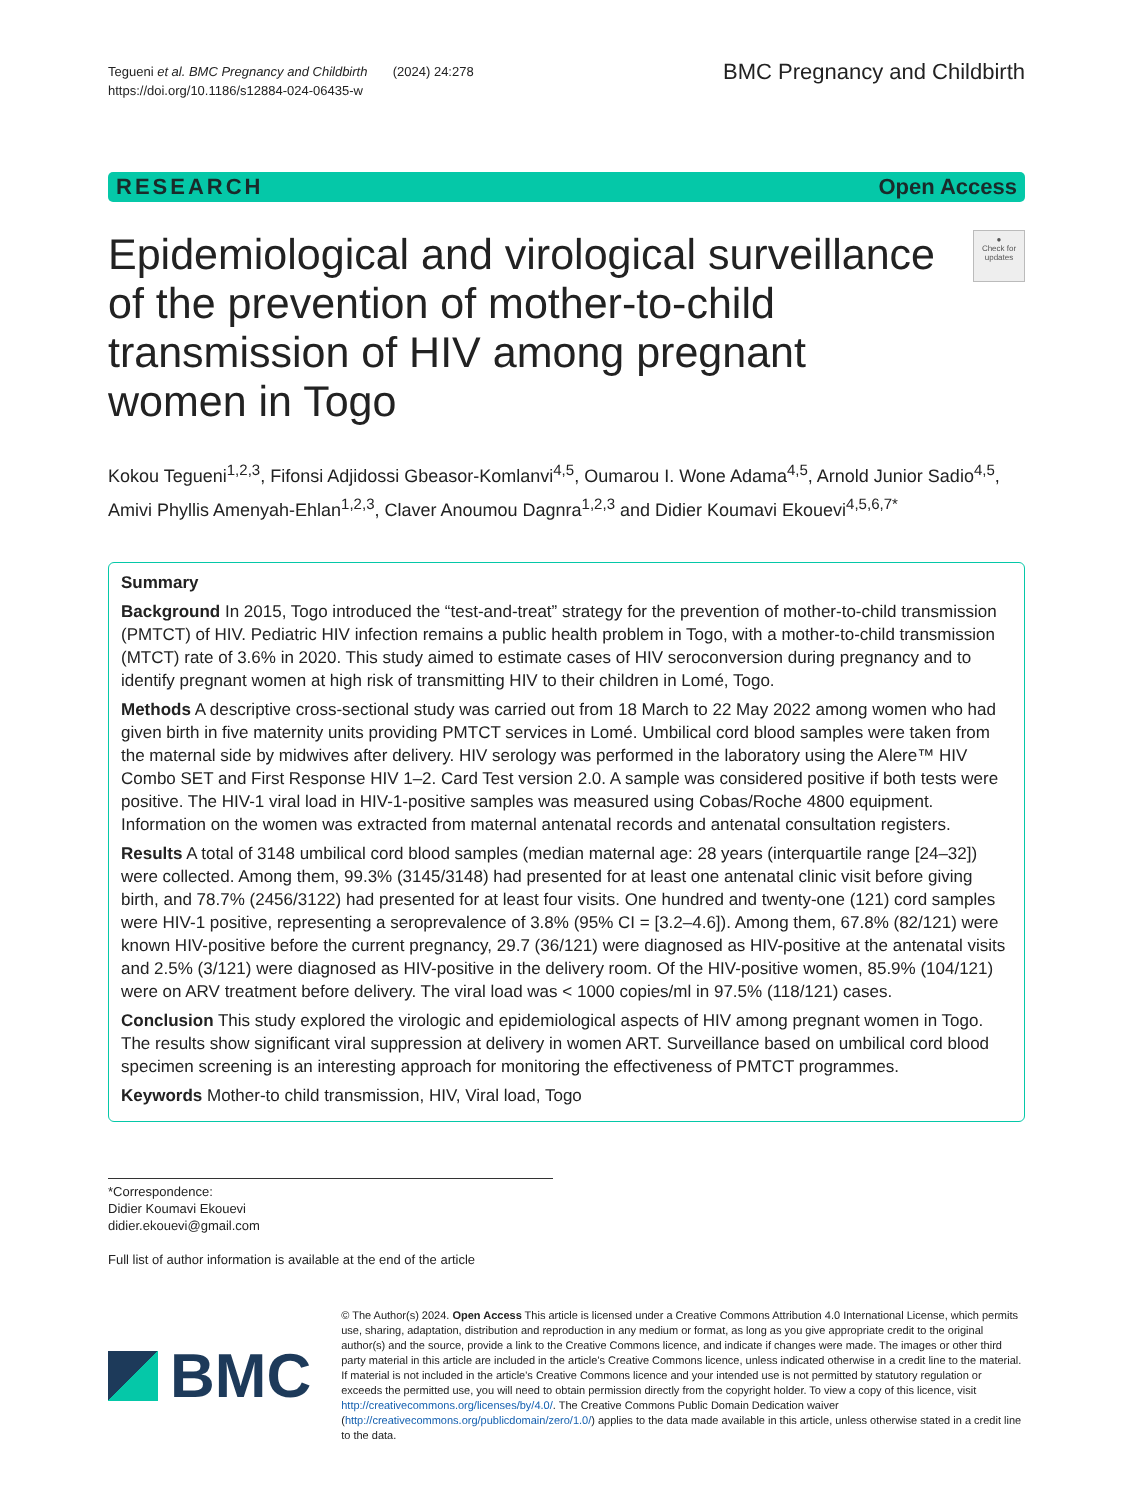Tegueni et al. BMC Pregnancy and Childbirth (2024) 24:278
https://doi.org/10.1186/s12884-024-06435-w
BMC Pregnancy and Childbirth
RESEARCH Open Access
Epidemiological and virological surveillance of the prevention of mother-to-child transmission of HIV among pregnant women in Togo
●
Check for updates
Kokou Tegueni<sup>1,2,3</sup>, Fifonsi Adjidossi Gbeasor-Komlanvi<sup>4,5</sup>, Oumarou I. Wone Adama<sup>4,5</sup>, Arnold Junior Sadio<sup>4,5</sup>, Amivi Phyllis Amenyah-Ehlan<sup>1,2,3</sup>, Claver Anoumou Dagnra<sup>1,2,3</sup> and Didier Koumavi Ekouevi<sup>4,5,6,7*</sup>
Summary
Background In 2015, Togo introduced the “test-and-treat” strategy for the prevention of mother-to-child transmission (PMTCT) of HIV. Pediatric HIV infection remains a public health problem in Togo, with a mother-to-child transmission (MTCT) rate of 3.6% in 2020. This study aimed to estimate cases of HIV seroconversion during pregnancy and to identify pregnant women at high risk of transmitting HIV to their children in Lomé, Togo.
Methods A descriptive cross-sectional study was carried out from 18 March to 22 May 2022 among women who had given birth in five maternity units providing PMTCT services in Lomé. Umbilical cord blood samples were taken from the maternal side by midwives after delivery. HIV serology was performed in the laboratory using the Alere™ HIV Combo SET and First Response HIV 1–2. Card Test version 2.0. A sample was considered positive if both tests were positive. The HIV-1 viral load in HIV-1-positive samples was measured using Cobas/Roche 4800 equipment. Information on the women was extracted from maternal antenatal records and antenatal consultation registers.
Results A total of 3148 umbilical cord blood samples (median maternal age: 28 years (interquartile range [24–32]) were collected. Among them, 99.3% (3145/3148) had presented for at least one antenatal clinic visit before giving birth, and 78.7% (2456/3122) had presented for at least four visits. One hundred and twenty-one (121) cord samples were HIV-1 positive, representing a seroprevalence of 3.8% (95% CI = [3.2–4.6]). Among them, 67.8% (82/121) were known HIV-positive before the current pregnancy, 29.7 (36/121) were diagnosed as HIV-positive at the antenatal visits and 2.5% (3/121) were diagnosed as HIV-positive in the delivery room. Of the HIV-positive women, 85.9% (104/121) were on ARV treatment before delivery. The viral load was < 1000 copies/ml in 97.5% (118/121) cases.
Conclusion This study explored the virologic and epidemiological aspects of HIV among pregnant women in Togo. The results show significant viral suppression at delivery in women ART. Surveillance based on umbilical cord blood specimen screening is an interesting approach for monitoring the effectiveness of PMTCT programmes.
Keywords Mother-to child transmission, HIV, Viral load, Togo
*Correspondence:
Didier Koumavi Ekouevi
didier.ekouevi@gmail.com
Full list of author information is available at the end of the article
BMC
© The Author(s) 2024. Open Access This article is licensed under a Creative Commons Attribution 4.0 International License, which permits use, sharing, adaptation, distribution and reproduction in any medium or format, as long as you give appropriate credit to the original author(s) and the source, provide a link to the Creative Commons licence, and indicate if changes were made. The images or other third party material in this article are included in the article's Creative Commons licence, unless indicated otherwise in a credit line to the material. If material is not included in the article's Creative Commons licence and your intended use is not permitted by statutory regulation or exceeds the permitted use, you will need to obtain permission directly from the copyright holder. To view a copy of this licence, visit http://creativecommons.org/licenses/by/4.0/. The Creative Commons Public Domain Dedication waiver (http://creativecommons.org/publicdomain/zero/1.0/) applies to the data made available in this article, unless otherwise stated in a credit line to the data.